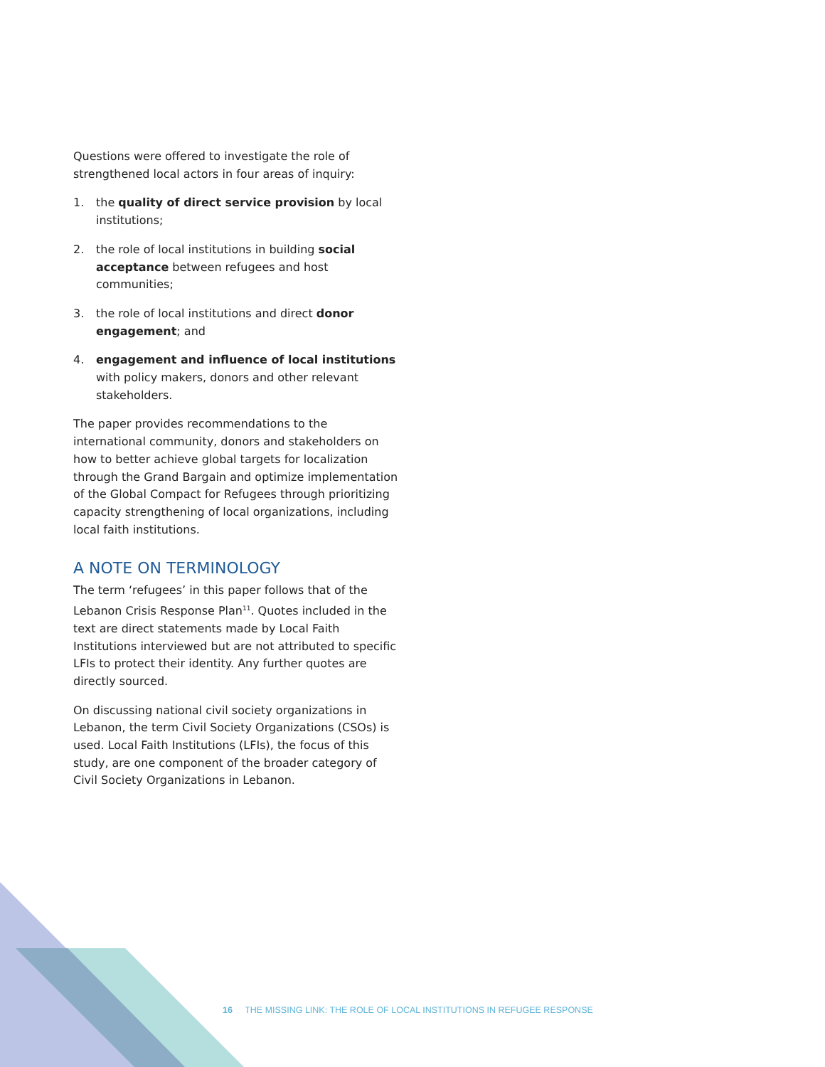Questions were offered to investigate the role of strengthened local actors in four areas of inquiry:
1. the quality of direct service provision by local institutions;
2. the role of local institutions in building social acceptance between refugees and host communities;
3. the role of local institutions and direct donor engagement; and
4. engagement and influence of local institutions with policy makers, donors and other relevant stakeholders.
The paper provides recommendations to the international community, donors and stakeholders on how to better achieve global targets for localization through the Grand Bargain and optimize implementation of the Global Compact for Refugees through prioritizing capacity strengthening of local organizations, including local faith institutions.
A NOTE ON TERMINOLOGY
The term ‘refugees’ in this paper follows that of the Lebanon Crisis Response Plan<sup>11</sup>. Quotes included in the text are direct statements made by Local Faith Institutions interviewed but are not attributed to specific LFIs to protect their identity. Any further quotes are directly sourced.
On discussing national civil society organizations in Lebanon, the term Civil Society Organizations (CSOs) is used. Local Faith Institutions (LFIs), the focus of this study, are one component of the broader category of Civil Society Organizations in Lebanon.
16 THE MISSING LINK: THE ROLE OF LOCAL INSTITUTIONS IN REFUGEE RESPONSE